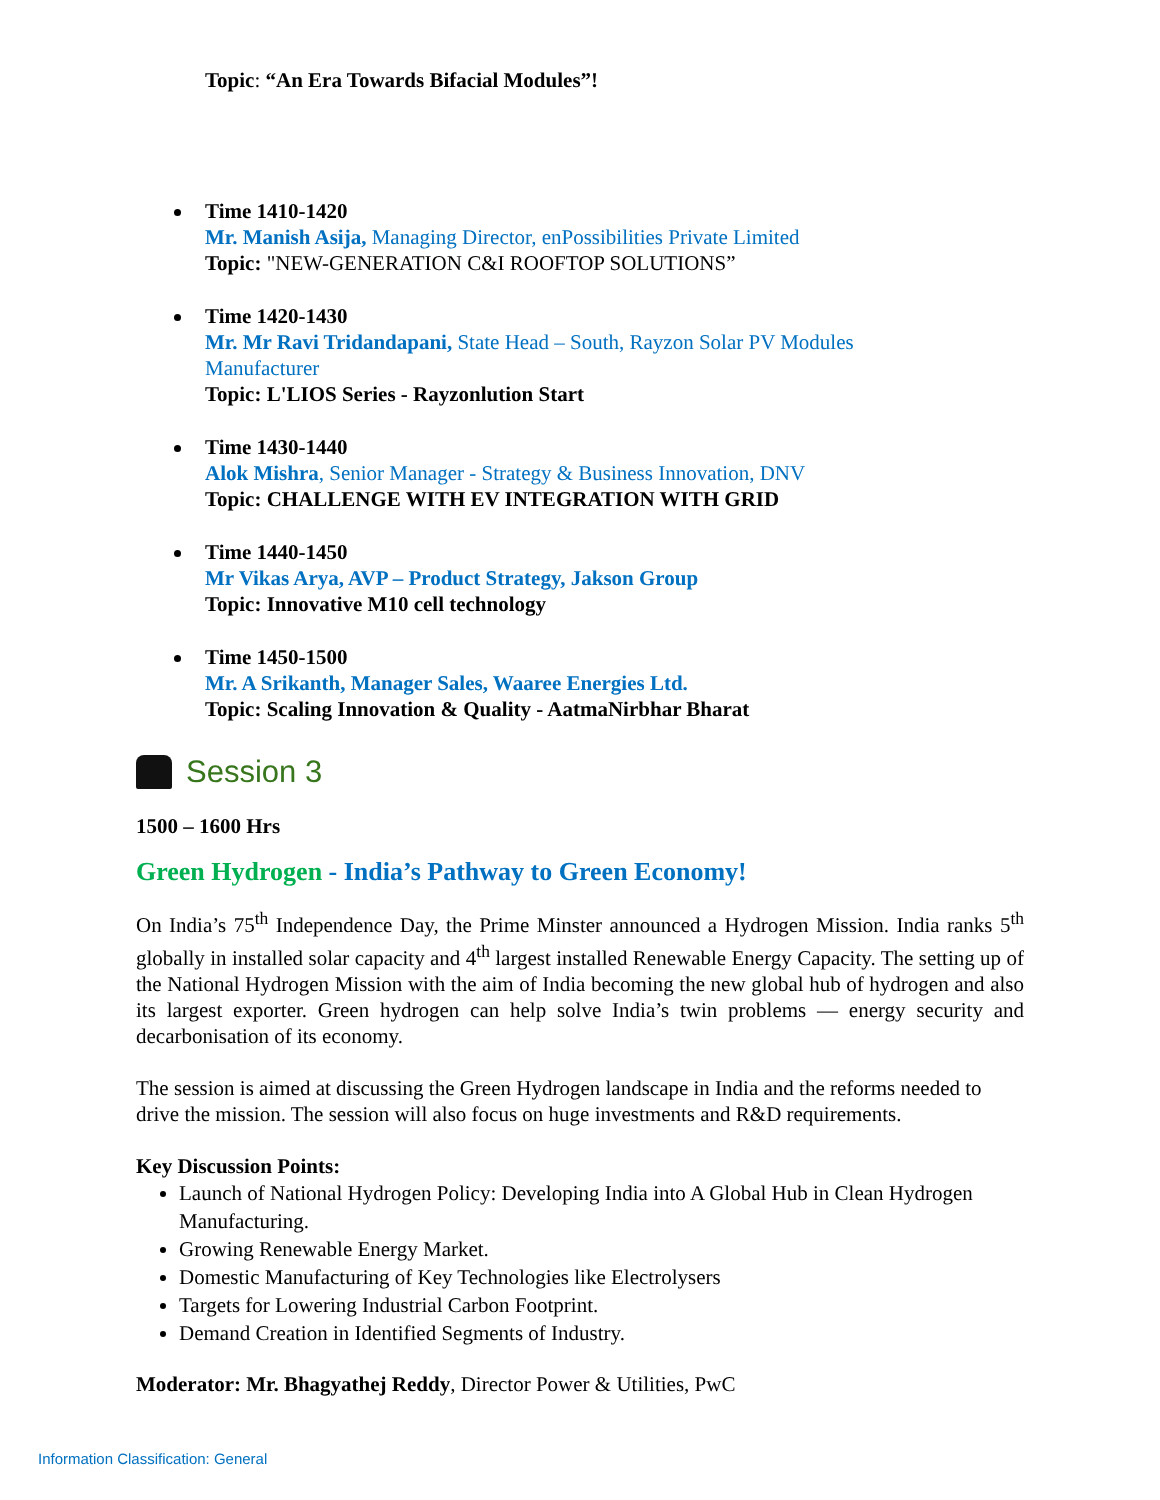Topic: “An Era Towards Bifacial Modules”!
Time 1410-1420
Mr. Manish Asija, Managing Director, enPossibilities Private Limited
Topic: "NEW-GENERATION C&I ROOFTOP SOLUTIONS”
Time 1420-1430
Mr. Mr Ravi Tridandapani, State Head – South, Rayzon Solar PV Modules Manufacturer
Topic: L'LIOS Series - Rayzonlution Start
Time 1430-1440
Alok Mishra, Senior Manager - Strategy & Business Innovation, DNV
Topic: CHALLENGE WITH EV INTEGRATION WITH GRID
Time 1440-1450
Mr Vikas Arya, AVP – Product Strategy, Jakson Group
Topic: Innovative M10 cell technology
Time 1450-1500
Mr. A Srikanth, Manager Sales, Waaree Energies Ltd.
Topic: Scaling Innovation & Quality - AatmaNirbhar Bharat
Session 3
1500 – 1600 Hrs
Green Hydrogen - India’s Pathway to Green Economy!
On India’s 75<sup>th</sup> Independence Day, the Prime Minster announced a Hydrogen Mission. India ranks 5<sup>th</sup> globally in installed solar capacity and 4<sup>th</sup> largest installed Renewable Energy Capacity. The setting up of the National Hydrogen Mission with the aim of India becoming the new global hub of hydrogen and also its largest exporter. Green hydrogen can help solve India’s twin problems — energy security and decarbonisation of its economy.
The session is aimed at discussing the Green Hydrogen landscape in India and the reforms needed to drive the mission. The session will also focus on huge investments and R&D requirements.
Key Discussion Points:
Launch of National Hydrogen Policy: Developing India into A Global Hub in Clean Hydrogen Manufacturing.
Growing Renewable Energy Market.
Domestic Manufacturing of Key Technologies like Electrolysers
Targets for Lowering Industrial Carbon Footprint.
Demand Creation in Identified Segments of Industry.
Moderator: Mr. Bhagyathej Reddy, Director Power & Utilities, PwC
Information Classification: General